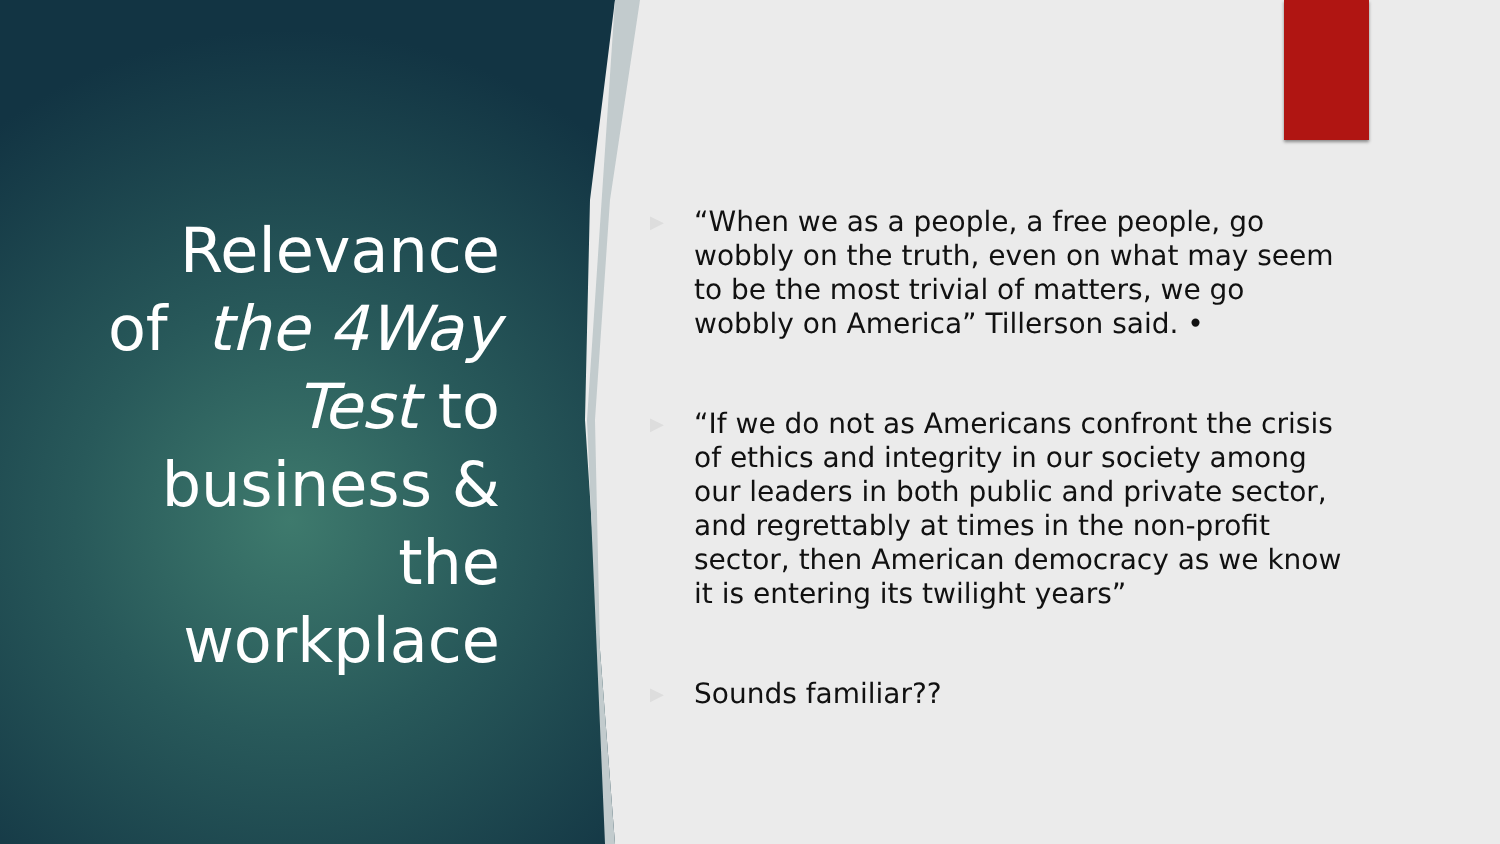Relevance
of the 4Way
Test to
business &
the
workplace
▶ “When we as a people, a free people, go wobbly on the truth, even on what may seem to be the most trivial of matters, we go wobbly on America” Tillerson said. •
▶ “If we do not as Americans confront the crisis of ethics and integrity in our society among our leaders in both public and private sector, and regrettably at times in the non-profit sector, then American democracy as we know it is entering its twilight years”
▶ Sounds familiar??